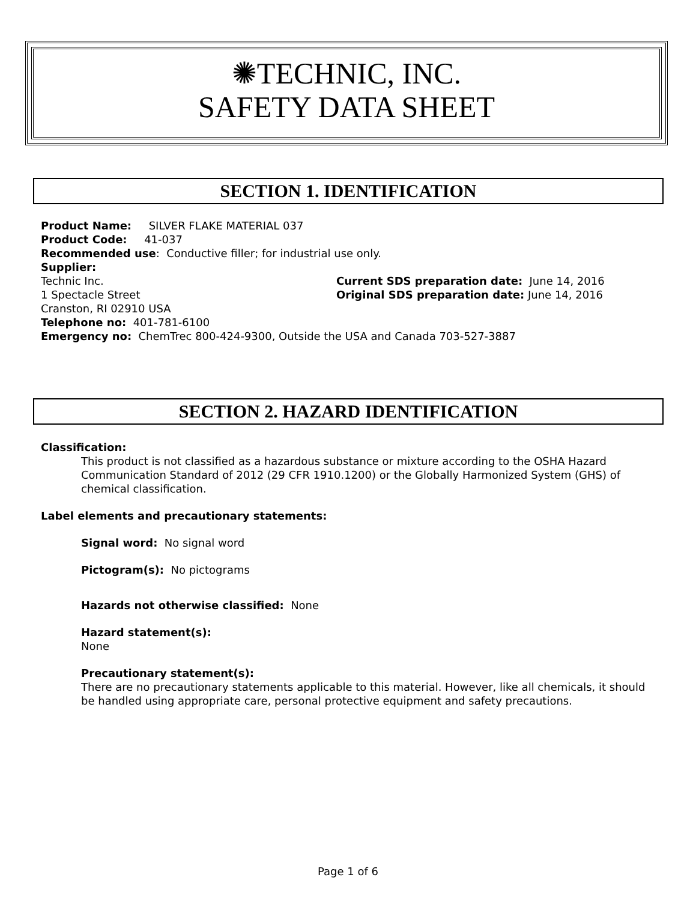✺TECHNIC, INC.
SAFETY DATA SHEET
SECTION 1. IDENTIFICATION
Product Name: SILVER FLAKE MATERIAL 037
Product Code: 41-037
Recommended use: Conductive filler; for industrial use only.
Supplier:
Technic Inc. Current SDS preparation date: June 14, 2016
1 Spectacle Street Original SDS preparation date: June 14, 2016
Cranston, RI 02910 USA
Telephone no: 401-781-6100
Emergency no: ChemTrec 800-424-9300, Outside the USA and Canada 703-527-3887
SECTION 2. HAZARD IDENTIFICATION
Classification:
This product is not classified as a hazardous substance or mixture according to the OSHA Hazard Communication Standard of 2012 (29 CFR 1910.1200) or the Globally Harmonized System (GHS) of chemical classification.
Label elements and precautionary statements:
Signal word: No signal word
Pictogram(s): No pictograms
Hazards not otherwise classified: None
Hazard statement(s):
None
Precautionary statement(s):
There are no precautionary statements applicable to this material. However, like all chemicals, it should be handled using appropriate care, personal protective equipment and safety precautions.
Page 1 of 6